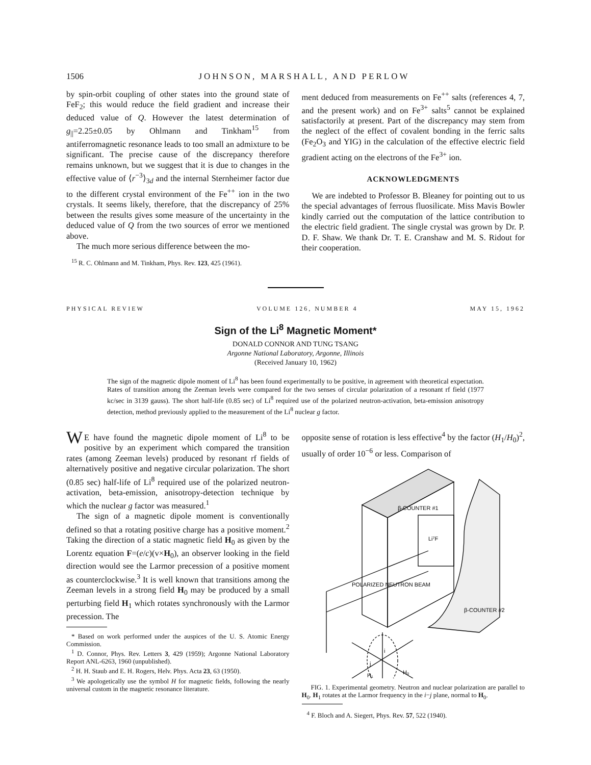1506 JOHNSON, MARSHALL, AND PERLOW
by spin-orbit coupling of other states into the ground state of FeF<sub>2</sub>; this would reduce the field gradient and increase their deduced value of Q. However the latest determination of g<sub>||</sub>=2.25±0.05 by Ohlmann and Tinkham<sup>15</sup> from antiferromagnetic resonance leads to too small an admixture to be significant. The precise cause of the discrepancy therefore remains unknown, but we suggest that it is due to changes in the effective value of ⟨r<sup>−3</sup>⟩<sub>3d</sub> and the internal Sternheimer factor due to the different crystal environment of the Fe<sup>++</sup> ion in the two crystals. It seems likely, therefore, that the discrepancy of 25% between the results gives some measure of the uncertainty in the deduced value of Q from the two sources of error we mentioned above.
The much more serious difference between the mo-
<sup>15</sup> R. C. Ohlmann and M. Tinkham, Phys. Rev. 123, 425 (1961).
ment deduced from measurements on Fe<sup>++</sup> salts (references 4, 7, and the present work) and on Fe<sup>3+</sup> salts<sup>5</sup> cannot be explained satisfactorily at present. Part of the discrepancy may stem from the neglect of the effect of covalent bonding in the ferric salts (Fe<sub>2</sub>O<sub>3</sub> and YIG) in the calculation of the effective electric field gradient acting on the electrons of the Fe<sup>3+</sup> ion.
ACKNOWLEDGMENTS
We are indebted to Professor B. Bleaney for pointing out to us the special advantages of ferrous fluosilicate. Miss Mavis Bowler kindly carried out the computation of the lattice contribution to the electric field gradient. The single crystal was grown by Dr. P. D. F. Shaw. We thank Dr. T. E. Cranshaw and M. S. Ridout for their cooperation.
PHYSICAL REVIEW VOLUME 126, NUMBER 4 MAY 15, 1962
Sign of the Li<sup>8</sup> Magnetic Moment*
DONALD CONNOR AND TUNG TSANG
Argonne National Laboratory, Argonne, Illinois
(Received January 10, 1962)
The sign of the magnetic dipole moment of Li<sup>8</sup> has been found experimentally to be positive, in agreement with theoretical expectation. Rates of transition among the Zeeman levels were compared for the two senses of circular polarization of a resonant rf field (1977 kc/sec in 3139 gauss). The short half-life (0.85 sec) of Li<sup>8</sup> required use of the polarized neutron-activation, beta-emission anisotropy detection, method previously applied to the measurement of the Li<sup>8</sup> nuclear g factor.
WE have found the magnetic dipole moment of Li<sup>8</sup> to be positive by an experiment which compared the transition rates (among Zeeman levels) produced by resonant rf fields of alternatively positive and negative circular polarization. The short (0.85 sec) half-life of Li<sup>8</sup> required use of the polarized neutron-activation, beta-emission, anisotropy-detection technique by which the nuclear g factor was measured.<sup>1</sup>
The sign of a magnetic dipole moment is conventionally defined so that a rotating positive charge has a positive moment.<sup>2</sup> Taking the direction of a static magnetic field H<sub>0</sub> as given by the Lorentz equation F=(e/c)(v×H<sub>0</sub>), an observer looking in the field direction would see the Larmor precession of a positive moment as counterclockwise.<sup>3</sup> It is well known that transitions among the Zeeman levels in a strong field H<sub>0</sub> may be produced by a small perturbing field H<sub>1</sub> which rotates synchronously with the Larmor precession. The
* Based on work performed under the auspices of the U. S. Atomic Energy Commission.
<sup>1</sup> D. Connor, Phys. Rev. Letters 3, 429 (1959); Argonne National Laboratory Report ANL-6263, 1960 (unpublished).
<sup>2</sup> H. H. Staub and E. H. Rogers, Helv. Phys. Acta 23, 63 (1950).
<sup>3</sup> We apologetically use the symbol H for magnetic fields, following the nearly universal custom in the magnetic resonance literature.
opposite sense of rotation is less effective<sup>4</sup> by the factor (H<sub>1</sub>/H<sub>0</sub>)<sup>2</sup>, usually of order 10<sup>−6</sup> or less. Comparison of
β-COUNTER #1
Li7F
POLARIZED NEUTRON BEAM
β-COUNTER #2
i
j
H₁
H₀
FIG. 1. Experimental geometry. Neutron and nuclear polarization are parallel to H<sub>0</sub>. H<sub>1</sub> rotates at the Larmor frequency in the i−j plane, normal to H<sub>0</sub>.
<sup>4</sup> F. Bloch and A. Siegert, Phys. Rev. 57, 522 (1940).